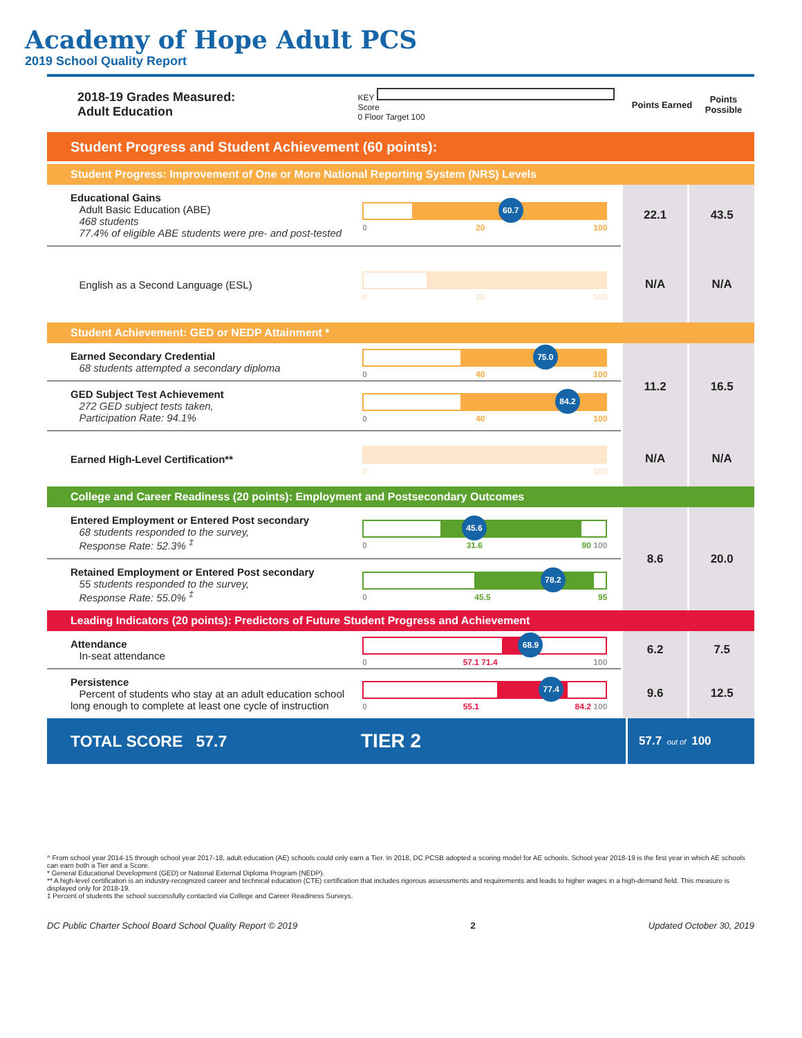Academy of Hope Adult PCS
2019 School Quality Report
2018-19 Grades Measured:
Adult Education
KEY Score
0 Floor Target 100
Points Earned
Points Possible
Student Progress and Student Achievement (60 points):
Student Progress: Improvement of One or More National Reporting System (NRS) Levels
| Educational Gains Adult Basic Education (ABE) 468 students 77.4% of eligible ABE students were pre- and post-tested | 60.7 0 20 100 | 22.1 | 43.5 |
| English as a Second Language (ESL) | 0 26 100 | N/A | N/A |
Student Achievement: GED or NEDP Attainment *
| Earned Secondary Credential 68 students attempted a secondary diploma | 75.0 0 40 100 | 11.2 | 16.5 |
| GED Subject Test Achievement 272 GED subject tests taken, Participation Rate: 94.1% | 84.2 0 40 100 | | |
| Earned High-Level Certification** | 0 100 | N/A | N/A |
College and Career Readiness (20 points): Employment and Postsecondary Outcomes
| Entered Employment or Entered Post secondary 68 students responded to the survey, Response Rate: 52.3% <sup>‡</sup> | 45.6 0 31.6 90 100 | 8.6 | 20.0 |
| Retained Employment or Entered Post secondary 55 students responded to the survey, Response Rate: 55.0% <sup>‡</sup> | 78.2 0 45.5 95 | | |
Leading Indicators (20 points): Predictors of Future Student Progress and Achievement
| Attendance In-seat attendance | 68.9 0 57.1 71.4 100 | 6.2 | 7.5 |
| Persistence Percent of students who stay at an adult education school long enough to complete at least one cycle of instruction | 77.4 0 55.1 84.2 100 | 9.6 | 12.5 |
TOTAL SCORE 57.7
TIER 2
57.7 out of 100
^ From school year 2014-15 through school year 2017-18, adult education (AE) schools could only earn a Tier. In 2018, DC PCSB adopted a scoring model for AE schools. School year 2018-19 is the first year in which AE schools can earn both a Tier and a Score.
* General Educational Development (GED) or National External Diploma Program (NEDP).
** A high-level certification is an industry-recognized career and technical education (CTE) certification that includes rigorous assessments and requirements and leads to higher wages in a high-demand field. This measure is displayed only for 2018-19.
‡ Percent of students the school successfully contacted via College and Career Readiness Surveys.
DC Public Charter School Board School Quality Report © 2019 2 Updated October 30, 2019